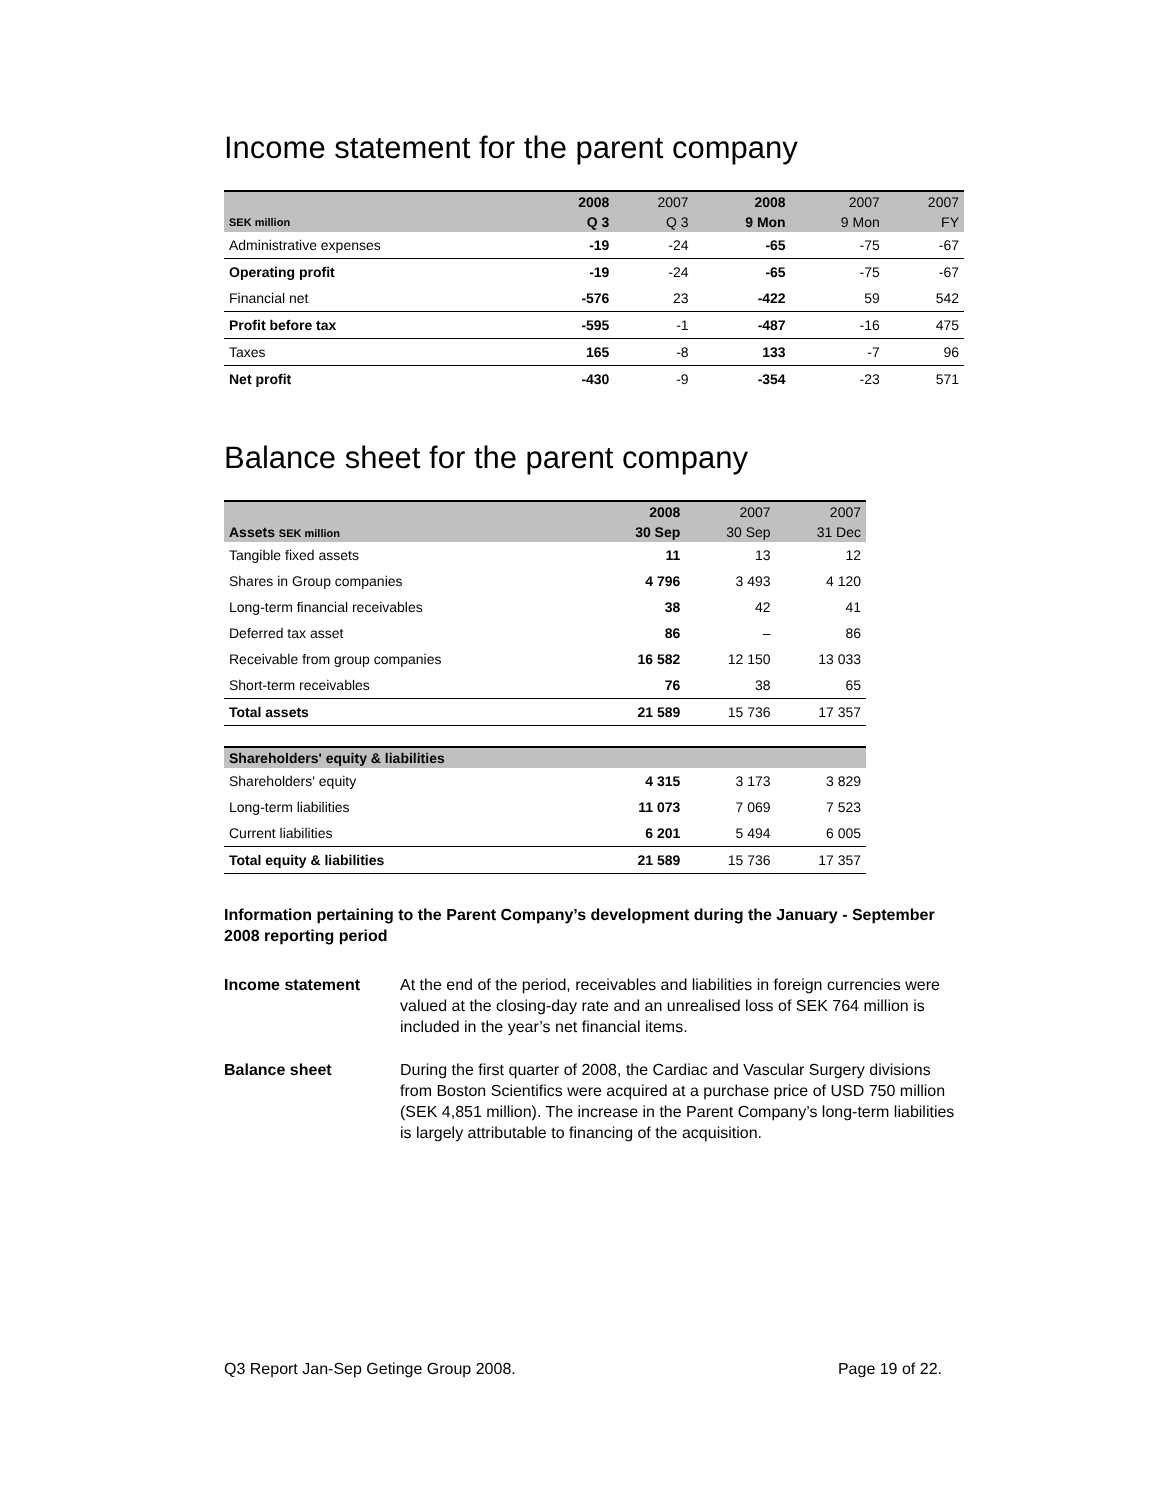Income statement for the parent company
| | 2008 | 2007 | 2008 | 2007 | 2007 |
| --- | --- | --- | --- | --- | --- |
| SEK million | Q 3 | Q 3 | 9 Mon | 9 Mon | FY |
| Administrative expenses | -19 | -24 | -65 | -75 | -67 |
| Operating profit | -19 | -24 | -65 | -75 | -67 |
| Financial net | -576 | 23 | -422 | 59 | 542 |
| Profit before tax | -595 | -1 | -487 | -16 | 475 |
| Taxes | 165 | -8 | 133 | -7 | 96 |
| Net profit | -430 | -9 | -354 | -23 | 571 |
Balance sheet for the parent company
| | 2008 | 2007 | 2007 |
| --- | --- | --- | --- |
| Assets SEK million | 30 Sep | 30 Sep | 31 Dec |
| Tangible fixed assets | 11 | 13 | 12 |
| Shares in Group companies | 4 796 | 3 493 | 4 120 |
| Long-term financial receivables | 38 | 42 | 41 |
| Deferred tax asset | 86 | – | 86 |
| Receivable from group companies | 16 582 | 12 150 | 13 033 |
| Short-term receivables | 76 | 38 | 65 |
| Total assets | 21 589 | 15 736 | 17 357 |
| Shareholders' equity & liabilities | | | |
| Shareholders' equity | 4 315 | 3 173 | 3 829 |
| Long-term liabilities | 11 073 | 7 069 | 7 523 |
| Current liabilities | 6 201 | 5 494 | 6 005 |
| Total equity & liabilities | 21 589 | 15 736 | 17 357 |
Information pertaining to the Parent Company’s development during the January - September 2008 reporting period
Income statement At the end of the period, receivables and liabilities in foreign currencies were valued at the closing-day rate and an unrealised loss of SEK 764 million is included in the year’s net financial items.
Balance sheet During the first quarter of 2008, the Cardiac and Vascular Surgery divisions from Boston Scientifics were acquired at a purchase price of USD 750 million (SEK 4,851 million). The increase in the Parent Company’s long-term liabilities is largely attributable to financing of the acquisition.
Q3 Report Jan-Sep Getinge Group 2008. Page 19 of 22.